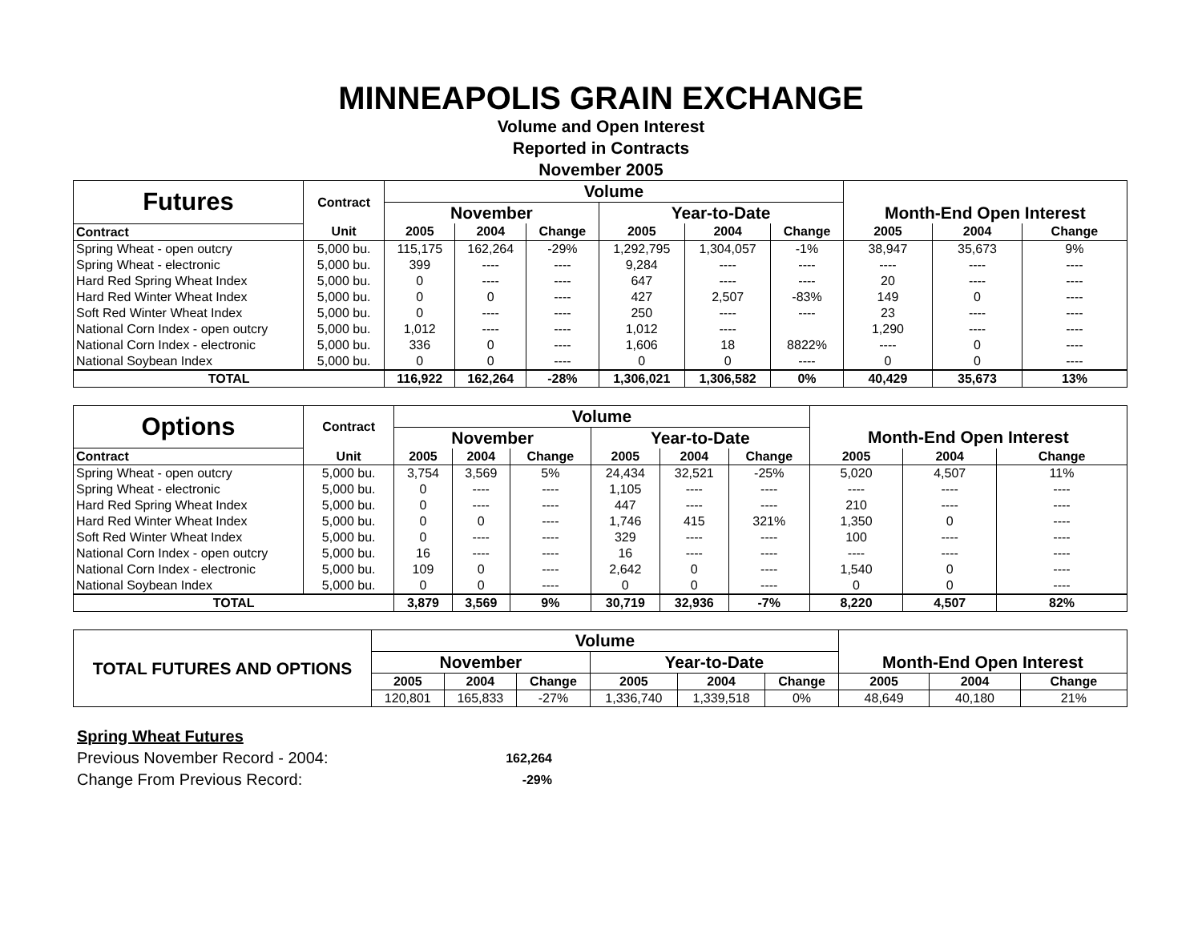MINNEAPOLIS GRAIN EXCHANGE
Volume and Open Interest
Reported in Contracts
November 2005
| Futures | Contract | Volume | | | | | | | | |
| | | November | | | Year-to-Date | | | Month-End Open Interest | | |
| Contract | Unit | 2005 | 2004 | Change | 2005 | 2004 | Change | 2005 | 2004 | Change |
| Spring Wheat - open outcry | 5,000 bu. | 115,175 | 162,264 | -29% | 1,292,795 | 1,304,057 | -1% | 38,947 | 35,673 | 9% |
| Spring Wheat - electronic | 5,000 bu. | 399 | ---- | ---- | 9,284 | ---- | ---- | ---- | ---- | ---- |
| Hard Red Spring Wheat Index | 5,000 bu. | 0 | ---- | ---- | 647 | ---- | ---- | 20 | ---- | ---- |
| Hard Red Winter Wheat Index | 5,000 bu. | 0 | 0 | ---- | 427 | 2,507 | -83% | 149 | 0 | ---- |
| Soft Red Winter Wheat Index | 5,000 bu. | 0 | ---- | ---- | 250 | ---- | ---- | 23 | ---- | ---- |
| National Corn Index - open outcry | 5,000 bu. | 1,012 | ---- | ---- | 1,012 | ---- | | 1,290 | ---- | ---- |
| National Corn Index - electronic | 5,000 bu. | 336 | 0 | ---- | 1,606 | 18 | 8822% | ---- | 0 | ---- |
| National Soybean Index | 5,000 bu. | 0 | 0 | ---- | 0 | 0 | ---- | 0 | 0 | ---- |
| TOTAL | | 116,922 | 162,264 | -28% | 1,306,021 | 1,306,582 | 0% | 40,429 | 35,673 | 13% |
| Options | Contract | Volume | | | | | | | | |
| | | November | | | Year-to-Date | | | Month-End Open Interest | | |
| Contract | Unit | 2005 | 2004 | Change | 2005 | 2004 | Change | 2005 | 2004 | Change |
| Spring Wheat - open outcry | 5,000 bu. | 3,754 | 3,569 | 5% | 24,434 | 32,521 | -25% | 5,020 | 4,507 | 11% |
| Spring Wheat - electronic | 5,000 bu. | 0 | ---- | ---- | 1,105 | ---- | ---- | ---- | ---- | ---- |
| Hard Red Spring Wheat Index | 5,000 bu. | 0 | ---- | ---- | 447 | ---- | ---- | 210 | ---- | ---- |
| Hard Red Winter Wheat Index | 5,000 bu. | 0 | 0 | ---- | 1,746 | 415 | 321% | 1,350 | 0 | ---- |
| Soft Red Winter Wheat Index | 5,000 bu. | 0 | ---- | ---- | 329 | ---- | ---- | 100 | ---- | ---- |
| National Corn Index - open outcry | 5,000 bu. | 16 | ---- | ---- | 16 | ---- | ---- | ---- | ---- | ---- |
| National Corn Index - electronic | 5,000 bu. | 109 | 0 | ---- | 2,642 | 0 | ---- | 1,540 | 0 | ---- |
| National Soybean Index | 5,000 bu. | 0 | 0 | ---- | 0 | 0 | ---- | 0 | 0 | ---- |
| TOTAL | | 3,879 | 3,569 | 9% | 30,719 | 32,936 | -7% | 8,220 | 4,507 | 82% |
| TOTAL FUTURES AND OPTIONS | Volume | | | | | | | | |
| | November | | | Year-to-Date | | | Month-End Open Interest | | |
| | 2005 | 2004 | Change | 2005 | 2004 | Change | 2005 | 2004 | Change |
| | 120,801 | 165,833 | -27% | 1,336,740 | 1,339,518 | 0% | 48,649 | 40,180 | 21% |
Spring Wheat Futures
Previous November Record - 2004: 162,264
Change From Previous Record: -29%